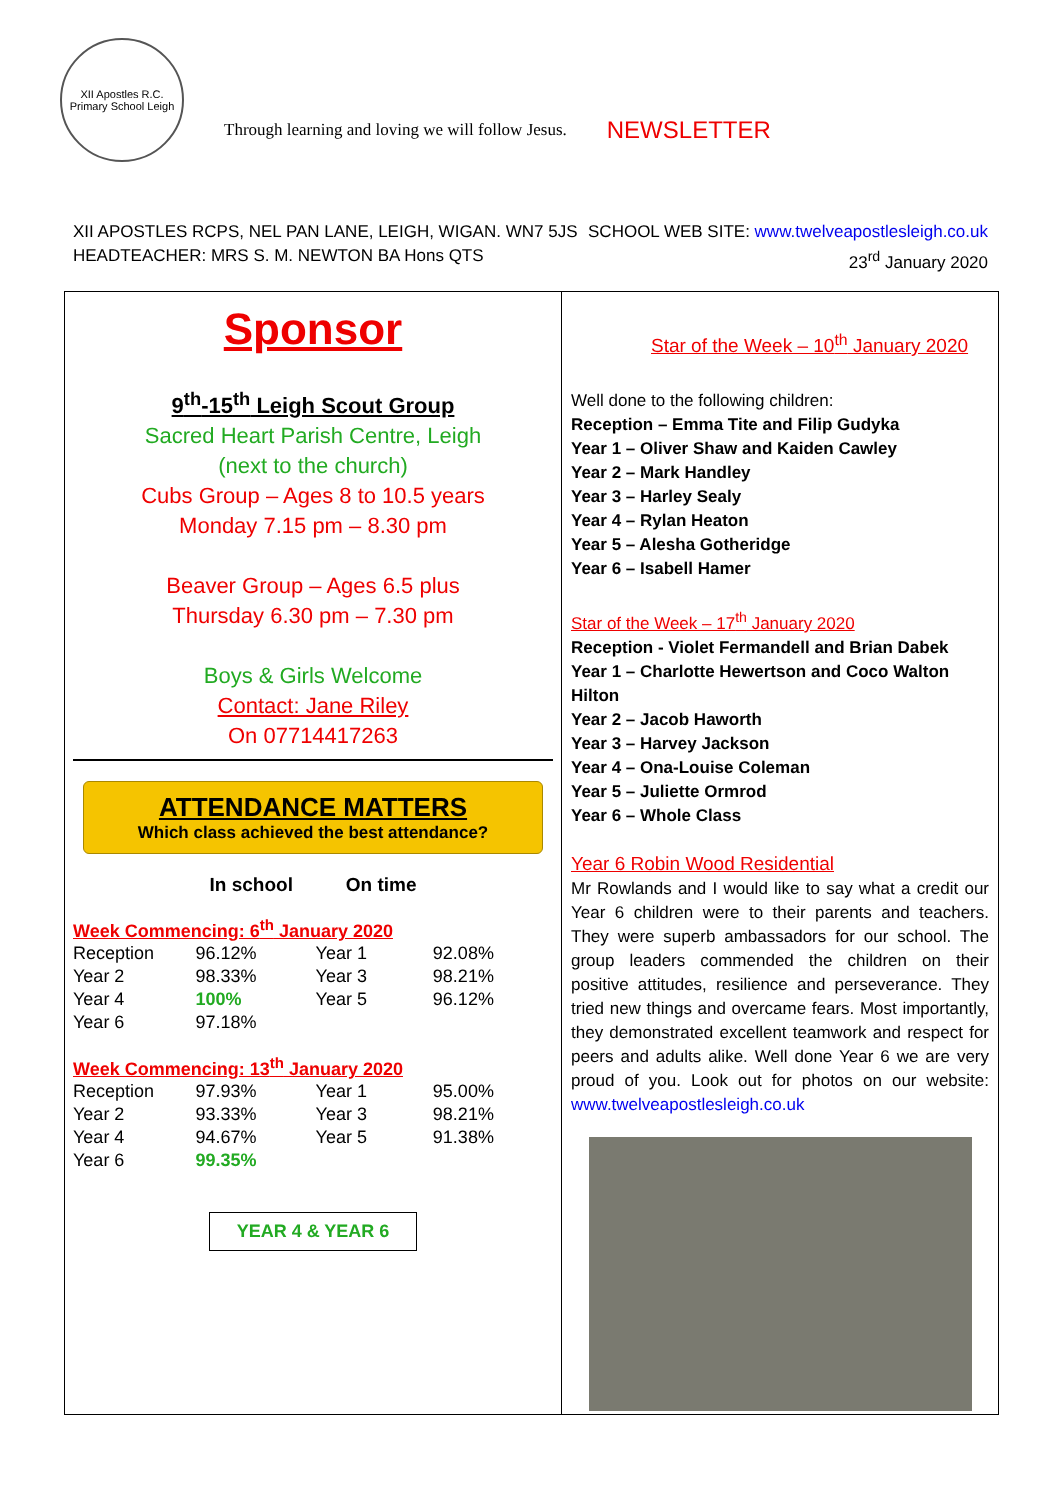XII Apostles R.C. Primary School Leigh
Through learning and loving we will follow Jesus.
NEWSLETTER
XII APOSTLES RCPS, NEL PAN LANE, LEIGH, WIGAN. WN7 5JS
HEADTEACHER: MRS S. M. NEWTON BA Hons QTS
SCHOOL WEB SITE: www.twelveapostlesleigh.co.uk
23<sup>rd</sup> January 2020
Sponsor
9<sup>th</sup>-15<sup>th</sup> Leigh Scout Group
Sacred Heart Parish Centre, Leigh
(next to the church)
Cubs Group – Ages 8 to 10.5 years
Monday 7.15 pm – 8.30 pm
Beaver Group – Ages 6.5 plus
Thursday 6.30 pm – 7.30 pm
Boys & Girls Welcome
Contact: Jane Riley
On 07714417263
ATTENDANCE MATTERS
Which class achieved the best attendance?
In school On time
Week Commencing: 6<sup>th</sup> January 2020
| Reception | 96.12% | Year 1 | 92.08% |
| Year 2 | 98.33% | Year 3 | 98.21% |
| Year 4 | 100% | Year 5 | 96.12% |
| Year 6 | 97.18% | | |
Week Commencing: 13<sup>th</sup> January 2020
| Reception | 97.93% | Year 1 | 95.00% |
| Year 2 | 93.33% | Year 3 | 98.21% |
| Year 4 | 94.67% | Year 5 | 91.38% |
| Year 6 | 99.35% | | |
YEAR 4 & YEAR 6
Star of the Week – 10<sup>th</sup> January 2020
Well done to the following children:
Reception – Emma Tite and Filip Gudyka
Year 1 – Oliver Shaw and Kaiden Cawley
Year 2 – Mark Handley
Year 3 – Harley Sealy
Year 4 – Rylan Heaton
Year 5 – Alesha Gotheridge
Year 6 – Isabell Hamer
Star of the Week – 17<sup>th</sup> January 2020
Reception - Violet Fermandell and Brian Dabek
Year 1 – Charlotte Hewertson and Coco Walton Hilton
Year 2 – Jacob Haworth
Year 3 – Harvey Jackson
Year 4 – Ona-Louise Coleman
Year 5 – Juliette Ormrod
Year 6 – Whole Class
Year 6 Robin Wood Residential
Mr Rowlands and I would like to say what a credit our Year 6 children were to their parents and teachers. They were superb ambassadors for our school. The group leaders commended the children on their positive attitudes, resilience and perseverance. They tried new things and overcame fears. Most importantly, they demonstrated excellent teamwork and respect for peers and adults alike. Well done Year 6 we are very proud of you. Look out for photos on our website: www.twelveapostlesleigh.co.uk